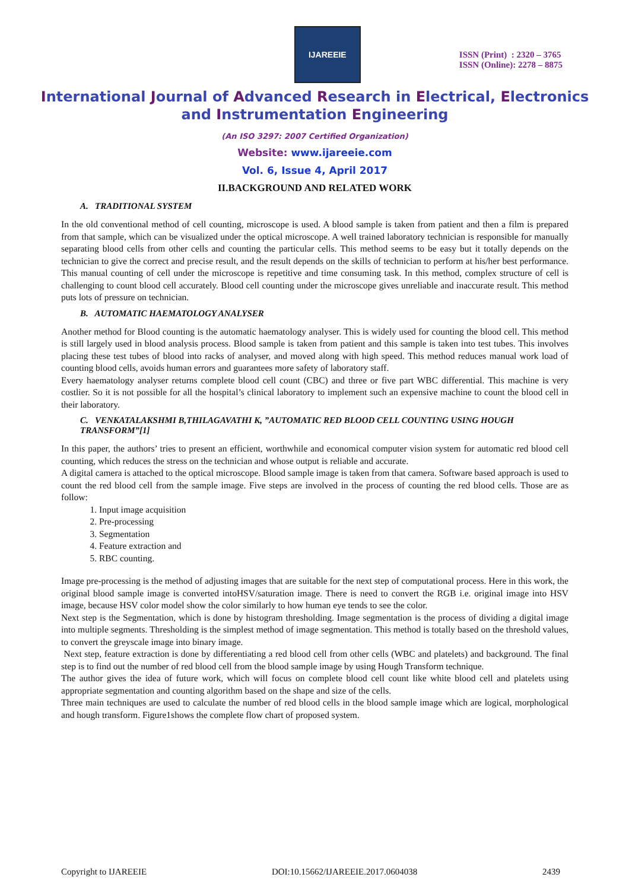IJAREEIE
ISSN (Print) : 2320 – 3765
ISSN (Online): 2278 – 8875
International Journal of Advanced Research in Electrical, Electronics and Instrumentation Engineering
(An ISO 3297: 2007 Certified Organization)
Website: www.ijareeie.com
Vol. 6, Issue 4, April 2017
II.BACKGROUND AND RELATED WORK
A. TRADITIONAL SYSTEM
In the old conventional method of cell counting, microscope is used. A blood sample is taken from patient and then a film is prepared from that sample, which can be visualized under the optical microscope. A well trained laboratory technician is responsible for manually separating blood cells from other cells and counting the particular cells. This method seems to be easy but it totally depends on the technician to give the correct and precise result, and the result depends on the skills of technician to perform at his/her best performance. This manual counting of cell under the microscope is repetitive and time consuming task. In this method, complex structure of cell is challenging to count blood cell accurately. Blood cell counting under the microscope gives unreliable and inaccurate result. This method puts lots of pressure on technician.
B. AUTOMATIC HAEMATOLOGY ANALYSER
Another method for Blood counting is the automatic haematology analyser. This is widely used for counting the blood cell. This method is still largely used in blood analysis process. Blood sample is taken from patient and this sample is taken into test tubes. This involves placing these test tubes of blood into racks of analyser, and moved along with high speed. This method reduces manual work load of counting blood cells, avoids human errors and guarantees more safety of laboratory staff.
Every haematology analyser returns complete blood cell count (CBC) and three or five part WBC differential. This machine is very costlier. So it is not possible for all the hospital’s clinical laboratory to implement such an expensive machine to count the blood cell in their laboratory.
C. VENKATALAKSHMI B,THILAGAVATHI K, ”AUTOMATIC RED BLOOD CELL COUNTING USING HOUGH TRANSFORM”[1]
In this paper, the authors’ tries to present an efficient, worthwhile and economical computer vision system for automatic red blood cell counting, which reduces the stress on the technician and whose output is reliable and accurate.
A digital camera is attached to the optical microscope. Blood sample image is taken from that camera. Software based approach is used to count the red blood cell from the sample image. Five steps are involved in the process of counting the red blood cells. Those are as follow:
1. Input image acquisition
2. Pre-processing
3. Segmentation
4. Feature extraction and
5. RBC counting.
Image pre-processing is the method of adjusting images that are suitable for the next step of computational process. Here in this work, the original blood sample image is converted intoHSV/saturation image. There is need to convert the RGB i.e. original image into HSV image, because HSV color model show the color similarly to how human eye tends to see the color.
Next step is the Segmentation, which is done by histogram thresholding. Image segmentation is the process of dividing a digital image into multiple segments. Thresholding is the simplest method of image segmentation. This method is totally based on the threshold values, to convert the greyscale image into binary image.
Next step, feature extraction is done by differentiating a red blood cell from other cells (WBC and platelets) and background. The final step is to find out the number of red blood cell from the blood sample image by using Hough Transform technique.
The author gives the idea of future work, which will focus on complete blood cell count like white blood cell and platelets using appropriate segmentation and counting algorithm based on the shape and size of the cells.
Three main techniques are used to calculate the number of red blood cells in the blood sample image which are logical, morphological and hough transform. Figure1shows the complete flow chart of proposed system.
Copyright to IJAREEIE DOI:10.15662/IJAREEIE.2017.0604038 2439